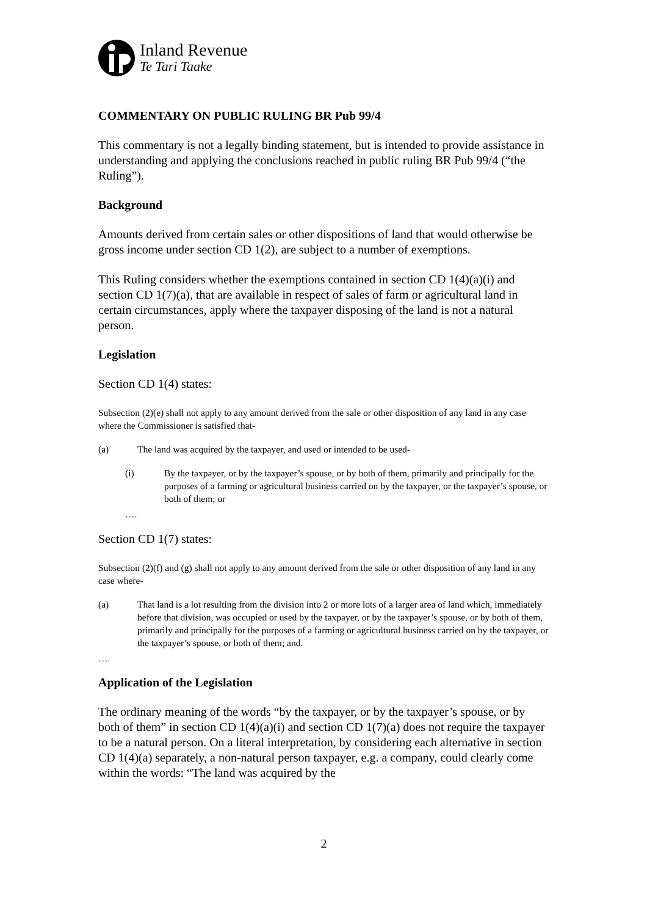Inland Revenue
Te Tari Taake
COMMENTARY ON PUBLIC RULING BR Pub 99/4
This commentary is not a legally binding statement, but is intended to provide assistance in understanding and applying the conclusions reached in public ruling BR Pub 99/4 (“the Ruling”).
Background
Amounts derived from certain sales or other dispositions of land that would otherwise be gross income under section CD 1(2), are subject to a number of exemptions.
This Ruling considers whether the exemptions contained in section CD 1(4)(a)(i) and section CD 1(7)(a), that are available in respect of sales of farm or agricultural land in certain circumstances, apply where the taxpayer disposing of the land is not a natural person.
Legislation
Section CD 1(4) states:
Subsection (2)(e) shall not apply to any amount derived from the sale or other disposition of any land in any case where the Commissioner is satisfied that-
(a) The land was acquired by the taxpayer, and used or intended to be used-
(i) By the taxpayer, or by the taxpayer’s spouse, or by both of them, primarily and principally for the purposes of a farming or agricultural business carried on by the taxpayer, or the taxpayer’s spouse, or both of them; or
….
Section CD 1(7) states:
Subsection (2)(f) and (g) shall not apply to any amount derived from the sale or other disposition of any land in any case where-
(a) That land is a lot resulting from the division into 2 or more lots of a larger area of land which, immediately before that division, was occupied or used by the taxpayer, or by the taxpayer’s spouse, or by both of them, primarily and principally for the purposes of a farming or agricultural business carried on by the taxpayer, or the taxpayer’s spouse, or both of them; and.
….
Application of the Legislation
The ordinary meaning of the words “by the taxpayer, or by the taxpayer’s spouse, or by both of them” in section CD 1(4)(a)(i) and section CD 1(7)(a) does not require the taxpayer to be a natural person. On a literal interpretation, by considering each alternative in section CD 1(4)(a) separately, a non-natural person taxpayer, e.g. a company, could clearly come within the words: “The land was acquired by the
2